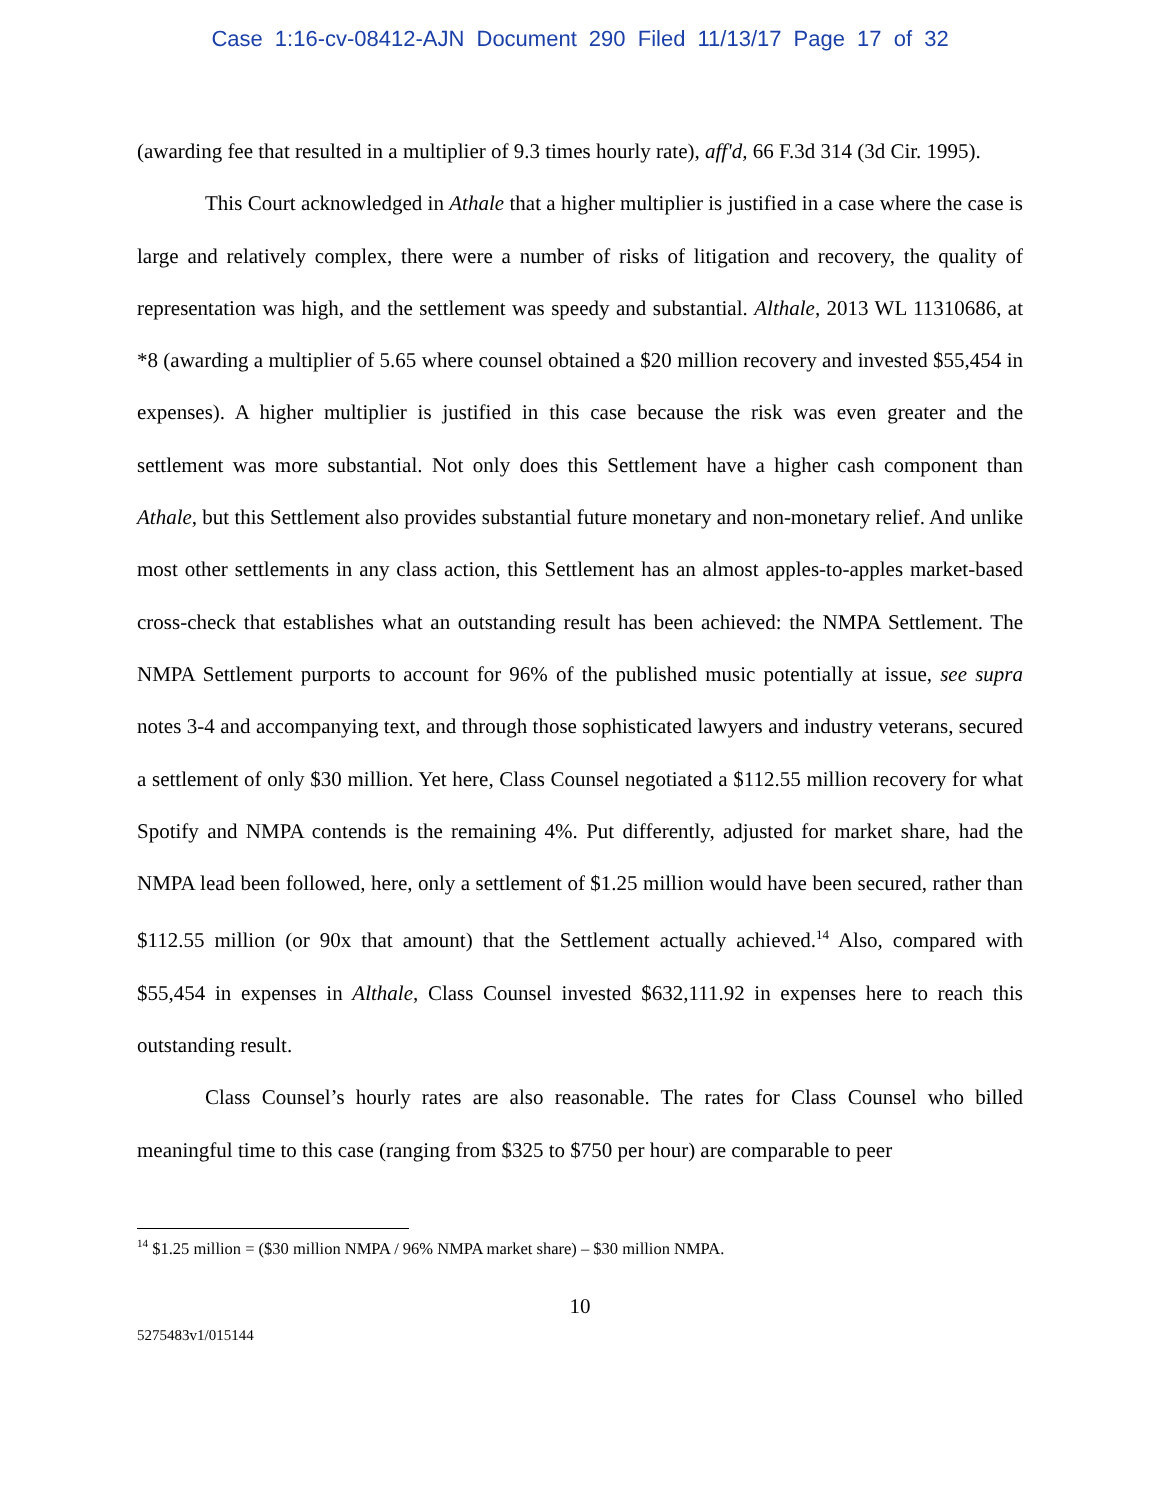Case 1:16-cv-08412-AJN Document 290 Filed 11/13/17 Page 17 of 32
(awarding fee that resulted in a multiplier of 9.3 times hourly rate), aff'd, 66 F.3d 314 (3d Cir. 1995).
This Court acknowledged in Athale that a higher multiplier is justified in a case where the case is large and relatively complex, there were a number of risks of litigation and recovery, the quality of representation was high, and the settlement was speedy and substantial. Althale, 2013 WL 11310686, at *8 (awarding a multiplier of 5.65 where counsel obtained a $20 million recovery and invested $55,454 in expenses). A higher multiplier is justified in this case because the risk was even greater and the settlement was more substantial. Not only does this Settlement have a higher cash component than Athale, but this Settlement also provides substantial future monetary and non-monetary relief. And unlike most other settlements in any class action, this Settlement has an almost apples-to-apples market-based cross-check that establishes what an outstanding result has been achieved: the NMPA Settlement. The NMPA Settlement purports to account for 96% of the published music potentially at issue, see supra notes 3-4 and accompanying text, and through those sophisticated lawyers and industry veterans, secured a settlement of only $30 million. Yet here, Class Counsel negotiated a $112.55 million recovery for what Spotify and NMPA contends is the remaining 4%. Put differently, adjusted for market share, had the NMPA lead been followed, here, only a settlement of $1.25 million would have been secured, rather than $112.55 million (or 90x that amount) that the Settlement actually achieved.<sup>14</sup> Also, compared with $55,454 in expenses in Althale, Class Counsel invested $632,111.92 in expenses here to reach this outstanding result.
Class Counsel’s hourly rates are also reasonable. The rates for Class Counsel who billed meaningful time to this case (ranging from $325 to $750 per hour) are comparable to peer
<sup>14</sup> $1.25 million = ($30 million NMPA / 96% NMPA market share) – $30 million NMPA.
10
5275483v1/015144